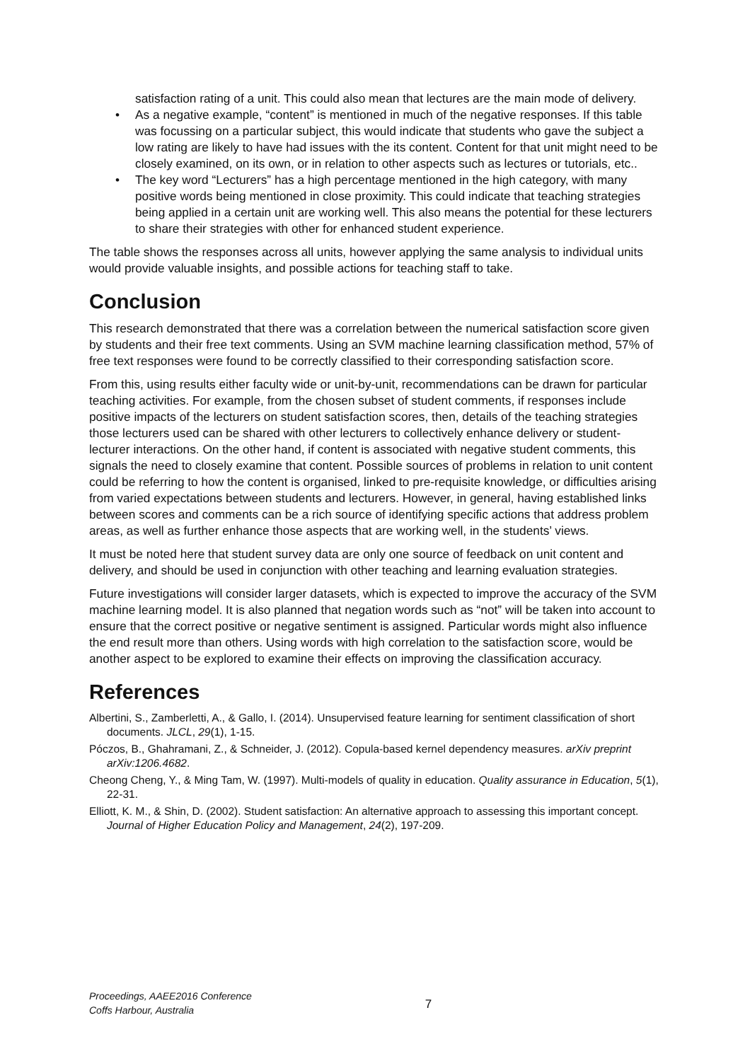satisfaction rating of a unit. This could also mean that lectures are the main mode of delivery.
As a negative example, “content” is mentioned in much of the negative responses. If this table was focussing on a particular subject, this would indicate that students who gave the subject a low rating are likely to have had issues with the its content. Content for that unit might need to be closely examined, on its own, or in relation to other aspects such as lectures or tutorials, etc..
The key word “Lecturers” has a high percentage mentioned in the high category, with many positive words being mentioned in close proximity. This could indicate that teaching strategies being applied in a certain unit are working well. This also means the potential for these lecturers to share their strategies with other for enhanced student experience.
The table shows the responses across all units, however applying the same analysis to individual units would provide valuable insights, and possible actions for teaching staff to take.
Conclusion
This research demonstrated that there was a correlation between the numerical satisfaction score given by students and their free text comments. Using an SVM machine learning classification method, 57% of free text responses were found to be correctly classified to their corresponding satisfaction score.
From this, using results either faculty wide or unit-by-unit, recommendations can be drawn for particular teaching activities. For example, from the chosen subset of student comments, if responses include positive impacts of the lecturers on student satisfaction scores, then, details of the teaching strategies those lecturers used can be shared with other lecturers to collectively enhance delivery or student-lecturer interactions. On the other hand, if content is associated with negative student comments, this signals the need to closely examine that content. Possible sources of problems in relation to unit content could be referring to how the content is organised, linked to pre-requisite knowledge, or difficulties arising from varied expectations between students and lecturers. However, in general, having established links between scores and comments can be a rich source of identifying specific actions that address problem areas, as well as further enhance those aspects that are working well, in the students’ views.
It must be noted here that student survey data are only one source of feedback on unit content and delivery, and should be used in conjunction with other teaching and learning evaluation strategies.
Future investigations will consider larger datasets, which is expected to improve the accuracy of the SVM machine learning model. It is also planned that negation words such as “not” will be taken into account to ensure that the correct positive or negative sentiment is assigned. Particular words might also influence the end result more than others. Using words with high correlation to the satisfaction score, would be another aspect to be explored to examine their effects on improving the classification accuracy.
References
Albertini, S., Zamberletti, A., & Gallo, I. (2014). Unsupervised feature learning for sentiment classification of short documents. JLCL, 29(1), 1-15.
Póczos, B., Ghahramani, Z., & Schneider, J. (2012). Copula-based kernel dependency measures. arXiv preprint arXiv:1206.4682.
Cheong Cheng, Y., & Ming Tam, W. (1997). Multi-models of quality in education. Quality assurance in Education, 5(1), 22-31.
Elliott, K. M., & Shin, D. (2002). Student satisfaction: An alternative approach to assessing this important concept. Journal of Higher Education Policy and Management, 24(2), 197-209.
Proceedings, AAEE2016 Conference
Coffs Harbour, Australia
7